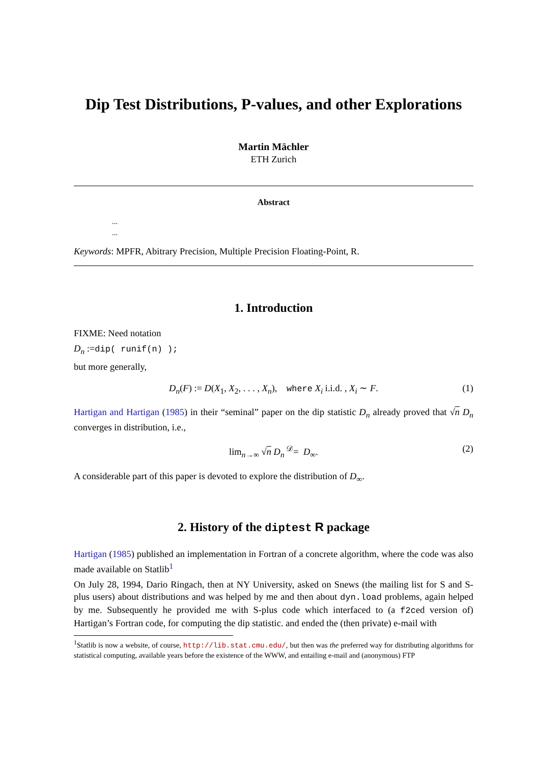Dip Test Distributions, P-values, and other Explorations
Martin Mächler
ETH Zurich
Abstract
...
...
Keywords: MPFR, Abitrary Precision, Multiple Precision Floating-Point, R.
1. Introduction
FIXME: Need notation
D<sub>n</sub> :=dip( runif(n) );
but more generally,
D<sub>n</sub>(F) := D(X<sub>1</sub>, X<sub>2</sub>, . . . , X<sub>n</sub>), where X<sub>i</sub> i.i.d. , X<sub>i</sub> ∼ F. (1)
Hartigan and Hartigan (1985) in their “seminal” paper on the dip statistic D<sub>n</sub> already proved that √n D<sub>n</sub> converges in distribution, i.e.,
lim<sub>n→∞</sub> √n D<sub>n</sub> <sup>𝒟</sup>= D<sub>∞</sub>. (2)
A considerable part of this paper is devoted to explore the distribution of D<sub>∞</sub>.
2. History of the diptest R package
Hartigan (1985) published an implementation in Fortran of a concrete algorithm, where the code was also made available on Statlib<sup>1</sup>
On July 28, 1994, Dario Ringach, then at NY University, asked on Snews (the mailing list for S and S-plus users) about distributions and was helped by me and then about dyn.load problems, again helped by me. Subsequently he provided me with S-plus code which interfaced to (a f2ced version of) Hartigan’s Fortran code, for computing the dip statistic. and ended the (then private) e-mail with
<sup>1</sup> Statlib is now a website, of course, http://lib.stat.cmu.edu/, but then was the preferred way for distributing algorithms for statistical computing, available years before the existence of the WWW, and entailing e-mail and (anonymous) FTP